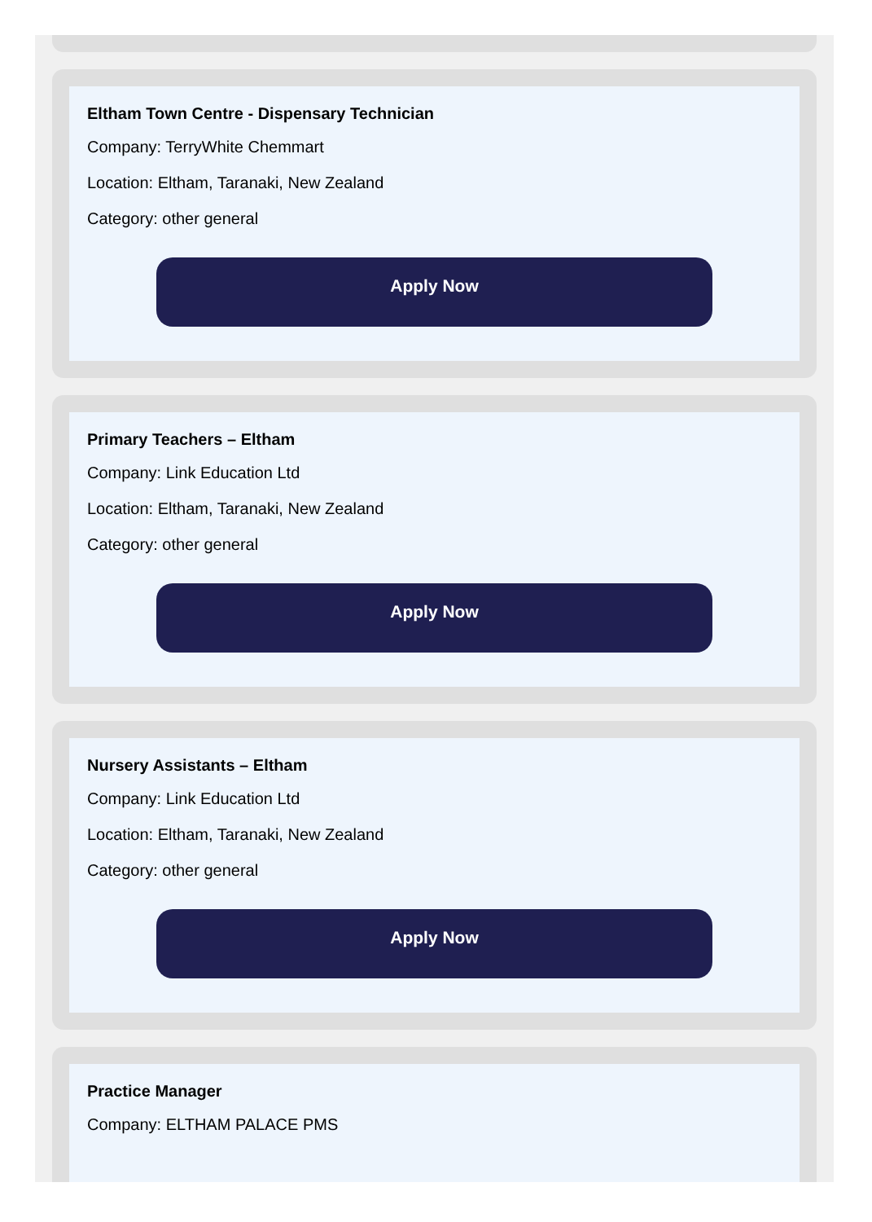Eltham Town Centre - Dispensary Technician
Company: TerryWhite Chemmart
Location: Eltham, Taranaki, New Zealand
Category: other general
Apply Now
Primary Teachers – Eltham
Company: Link Education Ltd
Location: Eltham, Taranaki, New Zealand
Category: other general
Apply Now
Nursery Assistants – Eltham
Company: Link Education Ltd
Location: Eltham, Taranaki, New Zealand
Category: other general
Apply Now
Practice Manager
Company: ELTHAM PALACE PMS